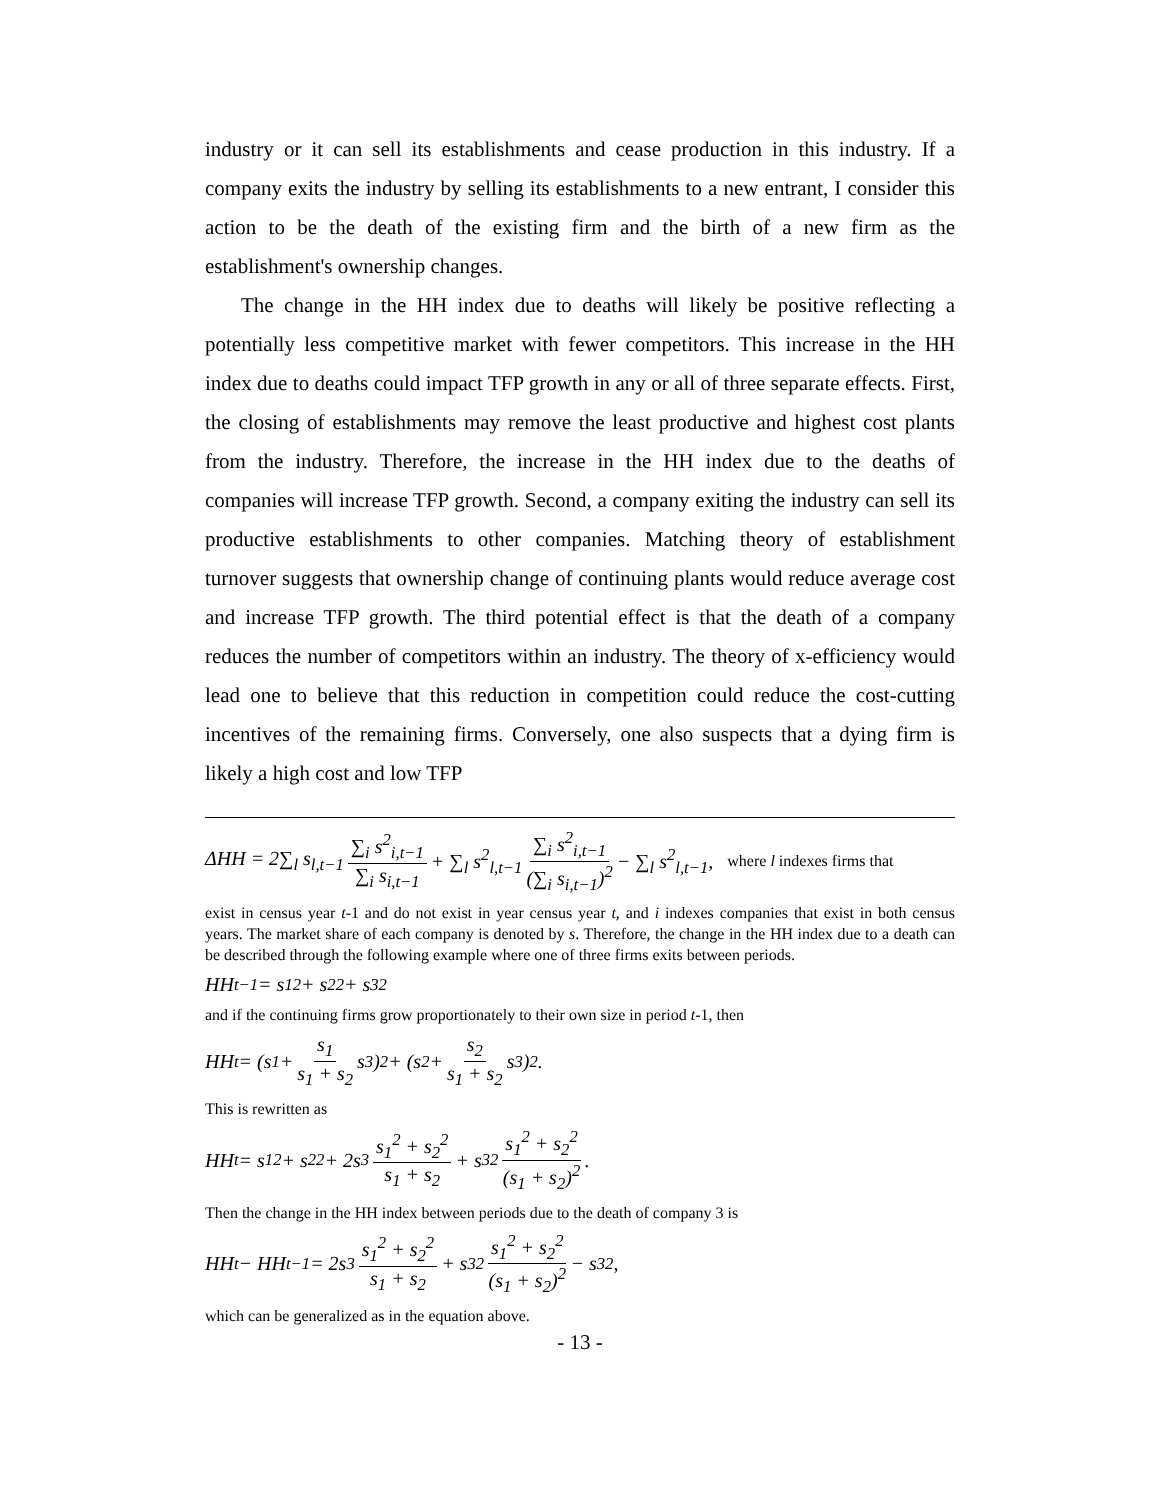industry or it can sell its establishments and cease production in this industry. If a company exits the industry by selling its establishments to a new entrant, I consider this action to be the death of the existing firm and the birth of a new firm as the establishment's ownership changes.
The change in the HH index due to deaths will likely be positive reflecting a potentially less competitive market with fewer competitors. This increase in the HH index due to deaths could impact TFP growth in any or all of three separate effects. First, the closing of establishments may remove the least productive and highest cost plants from the industry. Therefore, the increase in the HH index due to the deaths of companies will increase TFP growth. Second, a company exiting the industry can sell its productive establishments to other companies. Matching theory of establishment turnover suggests that ownership change of continuing plants would reduce average cost and increase TFP growth. The third potential effect is that the death of a company reduces the number of competitors within an industry. The theory of x-efficiency would lead one to believe that this reduction in competition could reduce the cost-cutting incentives of the remaining firms. Conversely, one also suspects that a dying firm is likely a high cost and low TFP
ΔHH = 2∑<sub>l</sub> s<sub>l,t−1</sub> ∑<sub>i</sub> s<sup>2</sup><sub>i,t−1</sub> ∑<sub>i</sub> s<sub>i,t−1</sub> + ∑<sub>l</sub> s<sup>2</sup><sub>l,t−1</sub> ∑<sub>i</sub> s<sup>2</sup><sub>i,t−1</sub> (∑<sub>i</sub> s<sub>i,t−1</sub>)<sup>2</sup> − ∑<sub>l</sub> s<sup>2</sup><sub>l,t−1</sub>, where l indexes firms that
exist in census year t-1 and do not exist in year census year t, and i indexes companies that exist in both census years. The market share of each company is denoted by s. Therefore, the change in the HH index due to a death can be described through the following example where one of three firms exits between periods.
HH<sub>t−1</sub> = s<sub>1</sub><sup>2</sup> + s<sub>2</sub><sup>2</sup> + s<sub>3</sub><sup>2</sup>
and if the continuing firms grow proportionately to their own size in period t-1, then
HH<sub>t</sub> = (s<sub>1</sub> + s<sub>1</sub> s<sub>1</sub> + s<sub>2</sub> s<sub>3</sub>)<sup>2</sup> + (s<sub>2</sub> + s<sub>2</sub> s<sub>1</sub> + s<sub>2</sub> s<sub>3</sub>)<sup>2</sup>.
This is rewritten as
HH<sub>t</sub> = s<sub>1</sub><sup>2</sup> + s<sub>2</sub><sup>2</sup> + 2s<sub>3</sub> s<sub>1</sub><sup>2</sup> + s<sub>2</sub><sup>2</sup> s<sub>1</sub> + s<sub>2</sub> + s<sub>3</sub><sup>2</sup> s<sub>1</sub><sup>2</sup> + s<sub>2</sub><sup>2</sup> (s<sub>1</sub> + s<sub>2</sub>)<sup>2</sup>.
Then the change in the HH index between periods due to the death of company 3 is
HH<sub>t</sub> − HH<sub>t−1</sub> = 2s<sub>3</sub> s<sub>1</sub><sup>2</sup> + s<sub>2</sub><sup>2</sup> s<sub>1</sub> + s<sub>2</sub> + s<sub>3</sub><sup>2</sup> s<sub>1</sub><sup>2</sup> + s<sub>2</sub><sup>2</sup> (s<sub>1</sub> + s<sub>2</sub>)<sup>2</sup> − s<sub>3</sub><sup>2</sup>,
which can be generalized as in the equation above.
- 13 -